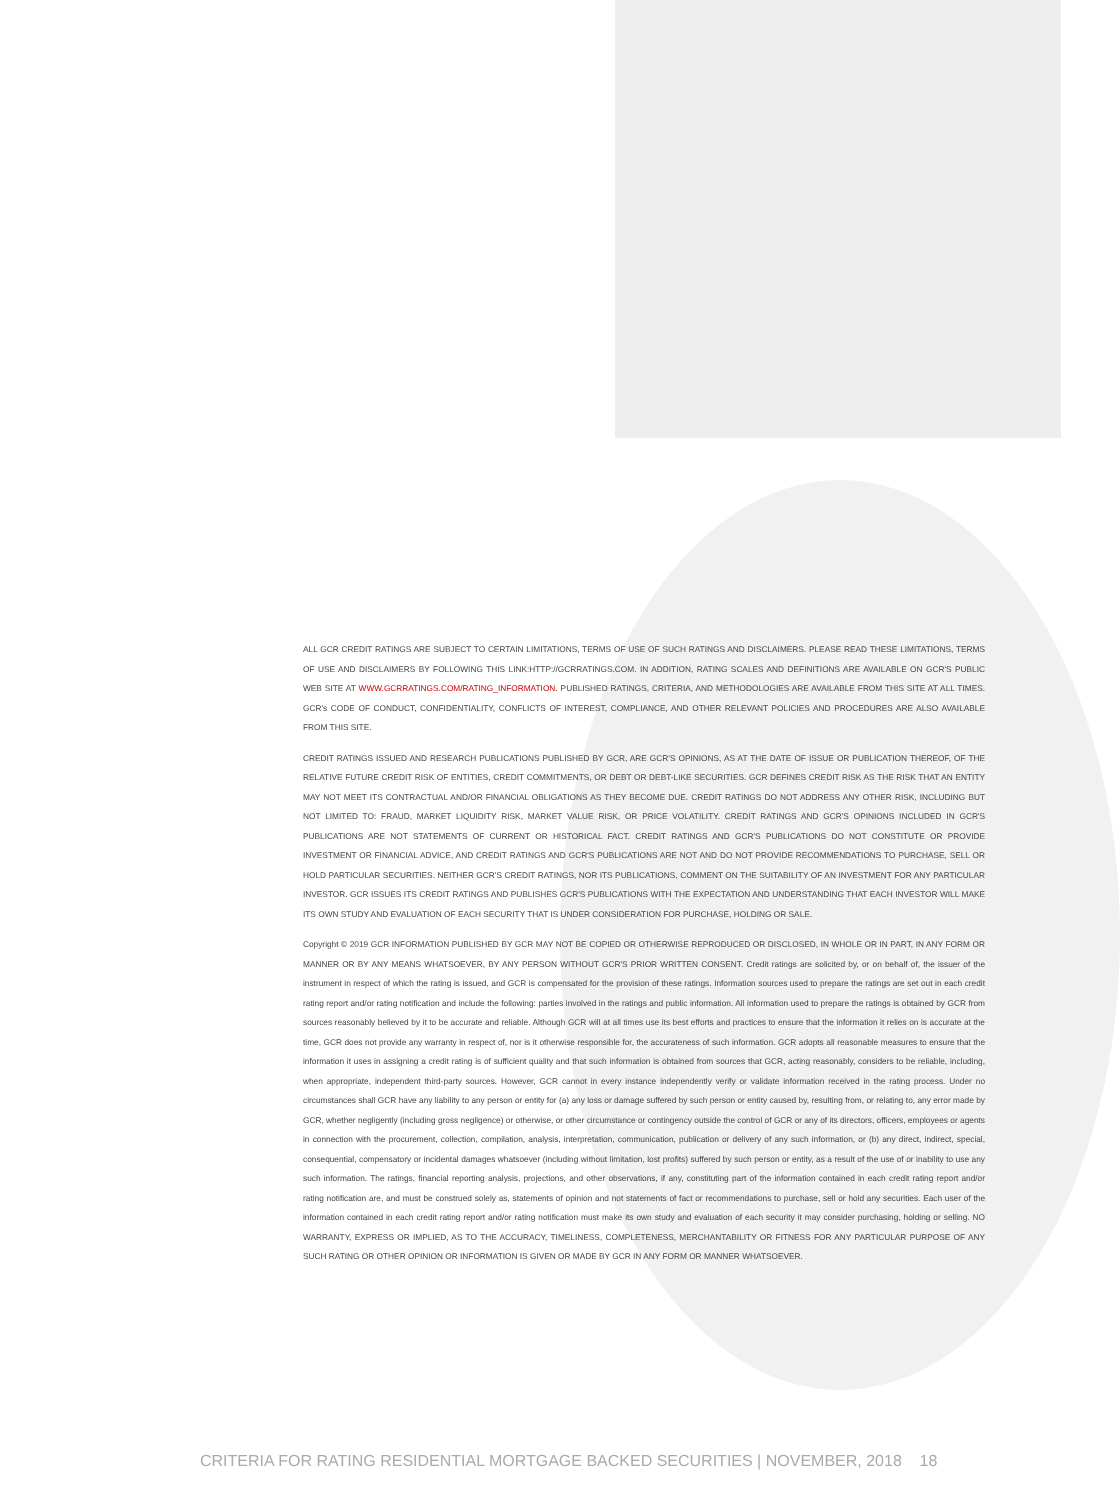ALL GCR CREDIT RATINGS ARE SUBJECT TO CERTAIN LIMITATIONS, TERMS OF USE OF SUCH RATINGS AND DISCLAIMERS. PLEASE READ THESE LIMITATIONS, TERMS OF USE AND DISCLAIMERS BY FOLLOWING THIS LINK:HTTP://GCRRATINGS.COM. IN ADDITION, RATING SCALES AND DEFINITIONS ARE AVAILABLE ON GCR'S PUBLIC WEB SITE AT WWW.GCRRATINGS.COM/RATING_INFORMATION. PUBLISHED RATINGS, CRITERIA, AND METHODOLOGIES ARE AVAILABLE FROM THIS SITE AT ALL TIMES. GCR's CODE OF CONDUCT, CONFIDENTIALITY, CONFLICTS OF INTEREST, COMPLIANCE, AND OTHER RELEVANT POLICIES AND PROCEDURES ARE ALSO AVAILABLE FROM THIS SITE.
CREDIT RATINGS ISSUED AND RESEARCH PUBLICATIONS PUBLISHED BY GCR, ARE GCR'S OPINIONS, AS AT THE DATE OF ISSUE OR PUBLICATION THEREOF, OF THE RELATIVE FUTURE CREDIT RISK OF ENTITIES, CREDIT COMMITMENTS, OR DEBT OR DEBT-LIKE SECURITIES. GCR DEFINES CREDIT RISK AS THE RISK THAT AN ENTITY MAY NOT MEET ITS CONTRACTUAL AND/OR FINANCIAL OBLIGATIONS AS THEY BECOME DUE. CREDIT RATINGS DO NOT ADDRESS ANY OTHER RISK, INCLUDING BUT NOT LIMITED TO: FRAUD, MARKET LIQUIDITY RISK, MARKET VALUE RISK, OR PRICE VOLATILITY. CREDIT RATINGS AND GCR'S OPINIONS INCLUDED IN GCR'S PUBLICATIONS ARE NOT STATEMENTS OF CURRENT OR HISTORICAL FACT. CREDIT RATINGS AND GCR'S PUBLICATIONS DO NOT CONSTITUTE OR PROVIDE INVESTMENT OR FINANCIAL ADVICE, AND CREDIT RATINGS AND GCR'S PUBLICATIONS ARE NOT AND DO NOT PROVIDE RECOMMENDATIONS TO PURCHASE, SELL OR HOLD PARTICULAR SECURITIES. NEITHER GCR'S CREDIT RATINGS, NOR ITS PUBLICATIONS, COMMENT ON THE SUITABILITY OF AN INVESTMENT FOR ANY PARTICULAR INVESTOR. GCR ISSUES ITS CREDIT RATINGS AND PUBLISHES GCR'S PUBLICATIONS WITH THE EXPECTATION AND UNDERSTANDING THAT EACH INVESTOR WILL MAKE ITS OWN STUDY AND EVALUATION OF EACH SECURITY THAT IS UNDER CONSIDERATION FOR PURCHASE, HOLDING OR SALE.
Copyright © 2019 GCR INFORMATION PUBLISHED BY GCR MAY NOT BE COPIED OR OTHERWISE REPRODUCED OR DISCLOSED, IN WHOLE OR IN PART, IN ANY FORM OR MANNER OR BY ANY MEANS WHATSOEVER, BY ANY PERSON WITHOUT GCR'S PRIOR WRITTEN CONSENT. Credit ratings are solicited by, or on behalf of, the issuer of the instrument in respect of which the rating is issued, and GCR is compensated for the provision of these ratings. Information sources used to prepare the ratings are set out in each credit rating report and/or rating notification and include the following: parties involved in the ratings and public information. All information used to prepare the ratings is obtained by GCR from sources reasonably believed by it to be accurate and reliable. Although GCR will at all times use its best efforts and practices to ensure that the information it relies on is accurate at the time, GCR does not provide any warranty in respect of, nor is it otherwise responsible for, the accurateness of such information. GCR adopts all reasonable measures to ensure that the information it uses in assigning a credit rating is of sufficient quality and that such information is obtained from sources that GCR, acting reasonably, considers to be reliable, including, when appropriate, independent third-party sources. However, GCR cannot in every instance independently verify or validate information received in the rating process. Under no circumstances shall GCR have any liability to any person or entity for (a) any loss or damage suffered by such person or entity caused by, resulting from, or relating to, any error made by GCR, whether negligently (including gross negligence) or otherwise, or other circumstance or contingency outside the control of GCR or any of its directors, officers, employees or agents in connection with the procurement, collection, compilation, analysis, interpretation, communication, publication or delivery of any such information, or (b) any direct, indirect, special, consequential, compensatory or incidental damages whatsoever (including without limitation, lost profits) suffered by such person or entity, as a result of the use of or inability to use any such information. The ratings, financial reporting analysis, projections, and other observations, if any, constituting part of the information contained in each credit rating report and/or rating notification are, and must be construed solely as, statements of opinion and not statements of fact or recommendations to purchase, sell or hold any securities. Each user of the information contained in each credit rating report and/or rating notification must make its own study and evaluation of each security it may consider purchasing, holding or selling. NO WARRANTY, EXPRESS OR IMPLIED, AS TO THE ACCURACY, TIMELINESS, COMPLETENESS, MERCHANTABILITY OR FITNESS FOR ANY PARTICULAR PURPOSE OF ANY SUCH RATING OR OTHER OPINION OR INFORMATION IS GIVEN OR MADE BY GCR IN ANY FORM OR MANNER WHATSOEVER.
CRITERIA FOR RATING RESIDENTIAL MORTGAGE BACKED SECURITIES | NOVEMBER, 2018 18